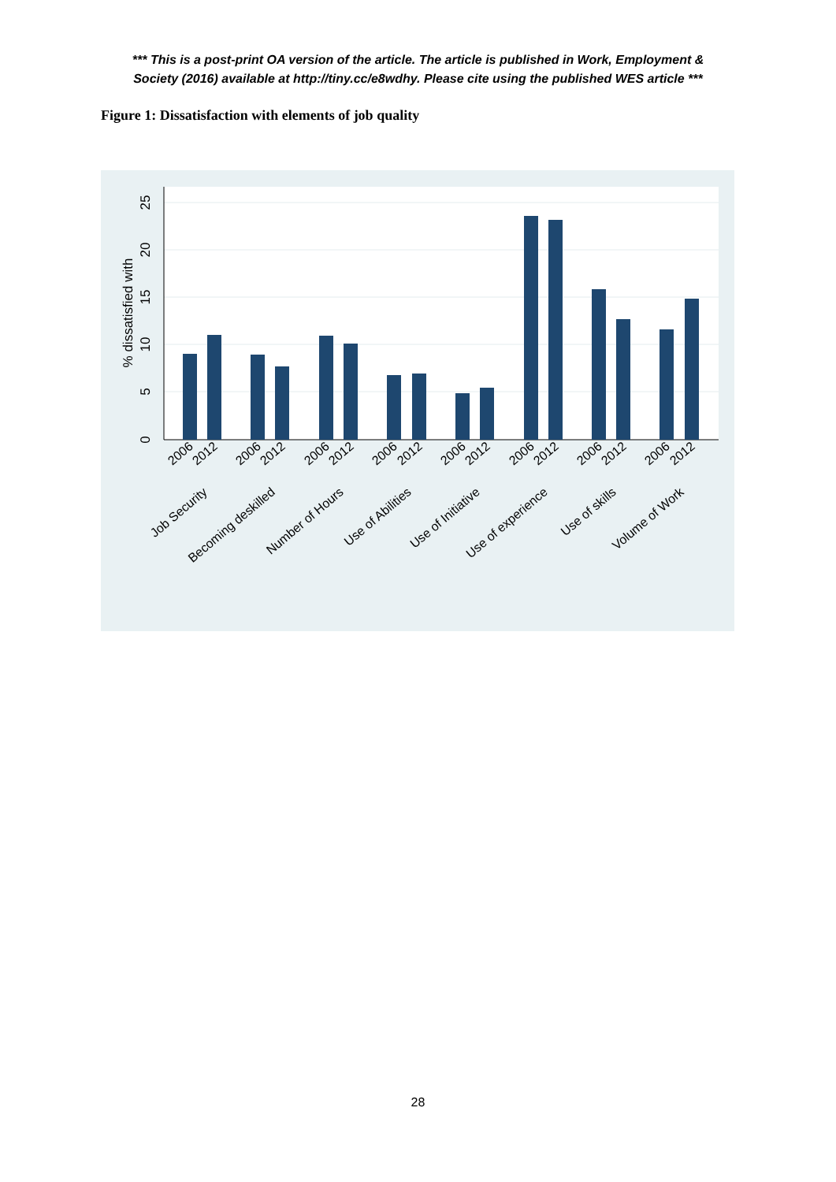*** This is a post-print OA version of the article. The article is published in Work, Employment &
Society (2016) available at http://tiny.cc/e8wdhy. Please cite using the published WES article ***
Figure 1: Dissatisfaction with elements of job quality
0
5
10
15
20
25
% dissatisfied with
2006
2012
2006
2012
2006
2012
2006
2012
2006
2012
2006
2012
2006
2012
2006
2012
Job Security
Becoming deskilled
Number of Hours
Use of Abilities
Use of Initiative
Use of experience
Use of skills
Volume of Work
28